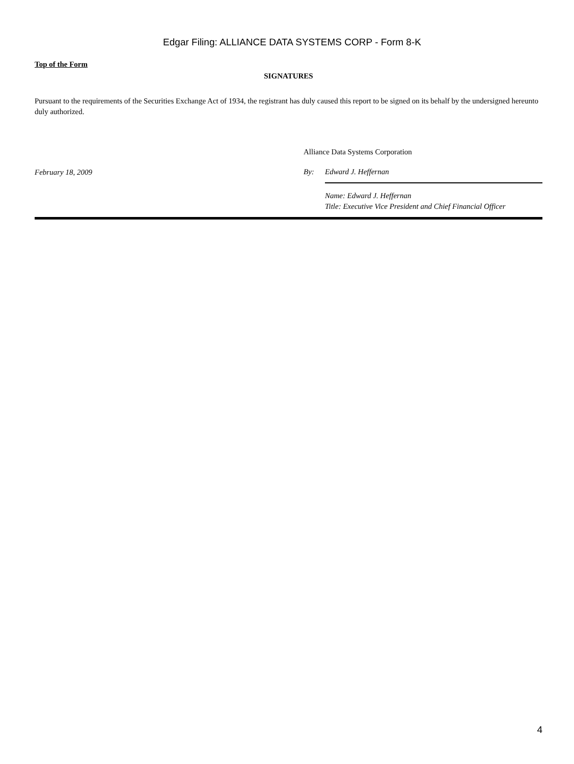Edgar Filing: ALLIANCE DATA SYSTEMS CORP - Form 8-K
Top of the Form
SIGNATURES
Pursuant to the requirements of the Securities Exchange Act of 1934, the registrant has duly caused this report to be signed on its behalf by the undersigned hereunto duly authorized.
February 18, 2009
Alliance Data Systems Corporation
By: Edward J. Heffernan
Name: Edward J. Heffernan
Title: Executive Vice President and Chief Financial Officer
4